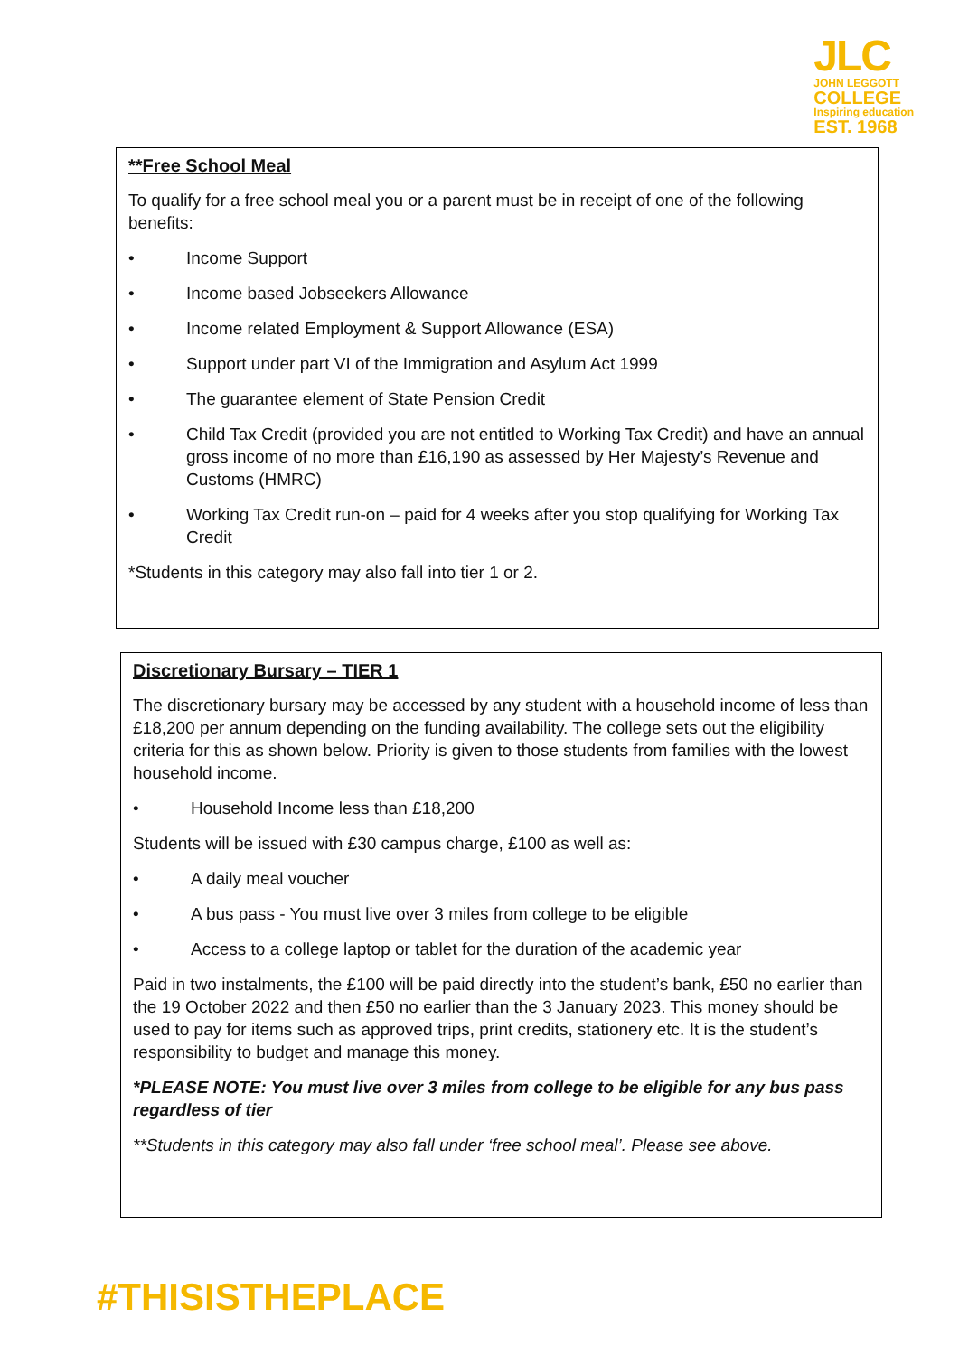JLC
JOHN LEGGOTT
COLLEGE
Inspiring education
EST. 1968
**Free School Meal
To qualify for a free school meal you or a parent must be in receipt of one of the following benefits:
• Income Support
• Income based Jobseekers Allowance
• Income related Employment & Support Allowance (ESA)
• Support under part VI of the Immigration and Asylum Act 1999
• The guarantee element of State Pension Credit
• Child Tax Credit (provided you are not entitled to Working Tax Credit) and have an annual gross income of no more than £16,190 as assessed by Her Majesty’s Revenue and Customs (HMRC)
• Working Tax Credit run-on – paid for 4 weeks after you stop qualifying for Working Tax Credit
*Students in this category may also fall into tier 1 or 2.
Discretionary Bursary – TIER 1
The discretionary bursary may be accessed by any student with a household income of less than £18,200 per annum depending on the funding availability. The college sets out the eligibility criteria for this as shown below. Priority is given to those students from families with the lowest household income.
• Household Income less than £18,200
Students will be issued with £30 campus charge, £100 as well as:
• A daily meal voucher
• A bus pass - You must live over 3 miles from college to be eligible
• Access to a college laptop or tablet for the duration of the academic year
Paid in two instalments, the £100 will be paid directly into the student’s bank, £50 no earlier than the 19 October 2022 and then £50 no earlier than the 3 January 2023. This money should be used to pay for items such as approved trips, print credits, stationery etc. It is the student’s responsibility to budget and manage this money.
*PLEASE NOTE: You must live over 3 miles from college to be eligible for any bus pass regardless of tier
**Students in this category may also fall under ‘free school meal’. Please see above.
#THISISTHEPLACE